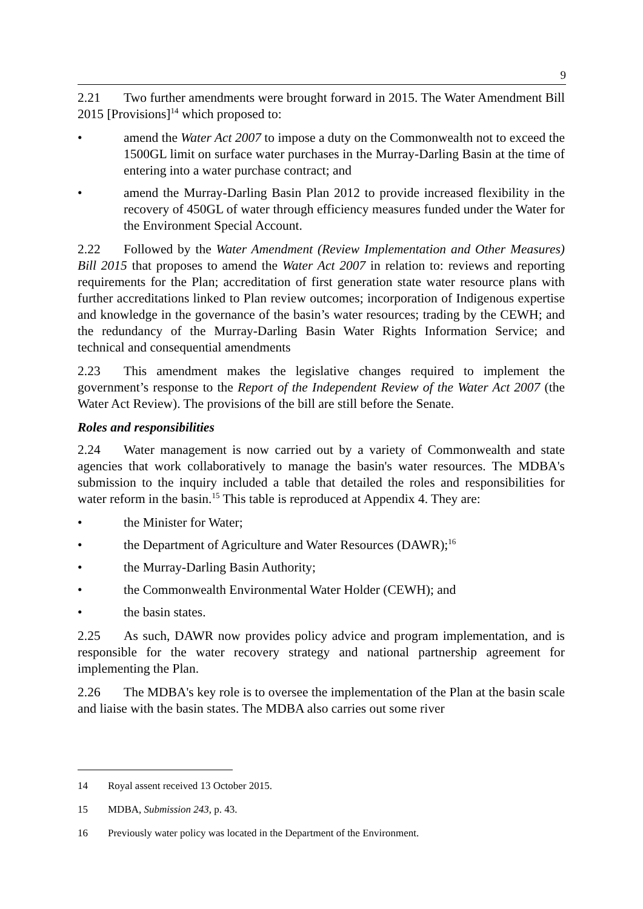9
2.21 Two further amendments were brought forward in 2015. The Water Amendment Bill 2015 [Provisions]<sup>14</sup> which proposed to:
• amend the Water Act 2007 to impose a duty on the Commonwealth not to exceed the 1500GL limit on surface water purchases in the Murray-Darling Basin at the time of entering into a water purchase contract; and
• amend the Murray-Darling Basin Plan 2012 to provide increased flexibility in the recovery of 450GL of water through efficiency measures funded under the Water for the Environment Special Account.
2.22 Followed by the Water Amendment (Review Implementation and Other Measures) Bill 2015 that proposes to amend the Water Act 2007 in relation to: reviews and reporting requirements for the Plan; accreditation of first generation state water resource plans with further accreditations linked to Plan review outcomes; incorporation of Indigenous expertise and knowledge in the governance of the basin’s water resources; trading by the CEWH; and the redundancy of the Murray-Darling Basin Water Rights Information Service; and technical and consequential amendments
2.23 This amendment makes the legislative changes required to implement the government’s response to the Report of the Independent Review of the Water Act 2007 (the Water Act Review). The provisions of the bill are still before the Senate.
Roles and responsibilities
2.24 Water management is now carried out by a variety of Commonwealth and state agencies that work collaboratively to manage the basin's water resources. The MDBA's submission to the inquiry included a table that detailed the roles and responsibilities for water reform in the basin.<sup>15</sup> This table is reproduced at Appendix 4. They are:
• the Minister for Water;
• the Department of Agriculture and Water Resources (DAWR);<sup>16</sup>
• the Murray-Darling Basin Authority;
• the Commonwealth Environmental Water Holder (CEWH); and
• the basin states.
2.25 As such, DAWR now provides policy advice and program implementation, and is responsible for the water recovery strategy and national partnership agreement for implementing the Plan.
2.26 The MDBA's key role is to oversee the implementation of the Plan at the basin scale and liaise with the basin states. The MDBA also carries out some river
14 Royal assent received 13 October 2015.
15 MDBA, Submission 243, p. 43.
16 Previously water policy was located in the Department of the Environment.